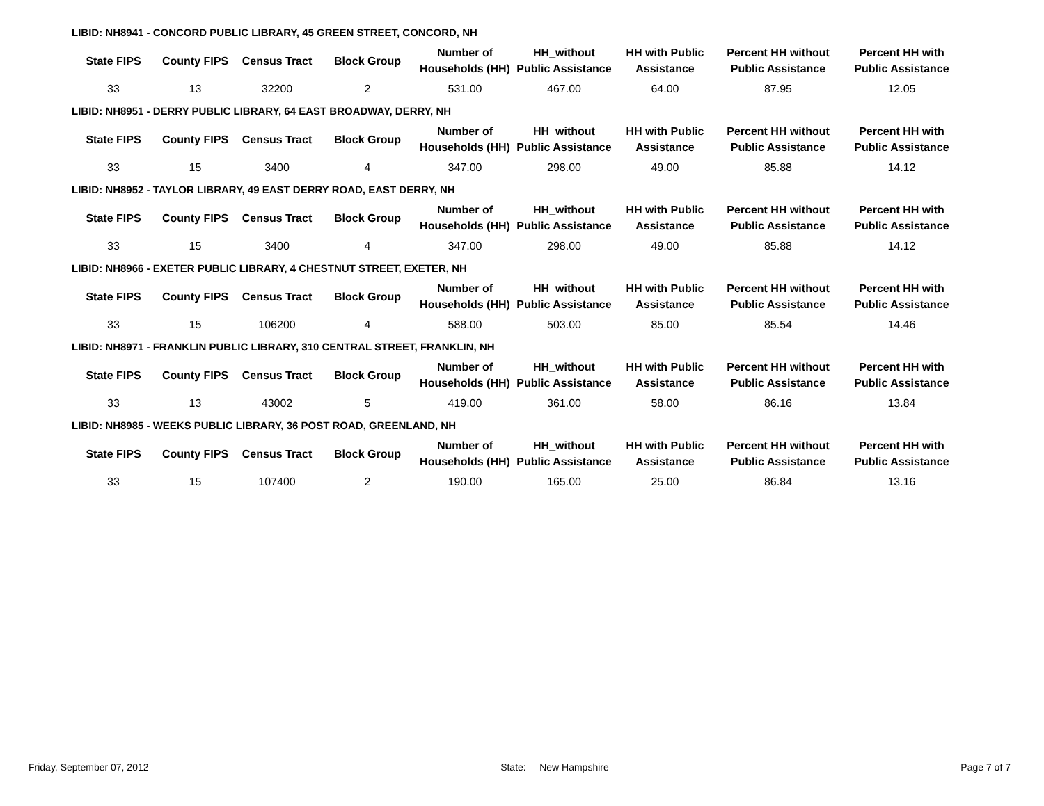LIBID: NH8941 - CONCORD PUBLIC LIBRARY, 45 GREEN STREET, CONCORD, NH
| State FIPS | County FIPS | Census Tract | Block Group | Number of Households (HH) | HH_without Public Assistance | HH with Public Assistance | Percent HH without Public Assistance | Percent HH with Public Assistance |
| --- | --- | --- | --- | --- | --- | --- | --- | --- |
| 33 | 13 | 32200 | 2 | 531.00 | 467.00 | 64.00 | 87.95 | 12.05 |
LIBID: NH8951 - DERRY PUBLIC LIBRARY, 64 EAST BROADWAY, DERRY, NH
| State FIPS | County FIPS | Census Tract | Block Group | Number of Households (HH) | HH_without Public Assistance | HH with Public Assistance | Percent HH without Public Assistance | Percent HH with Public Assistance |
| --- | --- | --- | --- | --- | --- | --- | --- | --- |
| 33 | 15 | 3400 | 4 | 347.00 | 298.00 | 49.00 | 85.88 | 14.12 |
LIBID: NH8952 - TAYLOR LIBRARY, 49 EAST DERRY ROAD, EAST DERRY, NH
| State FIPS | County FIPS | Census Tract | Block Group | Number of Households (HH) | HH_without Public Assistance | HH with Public Assistance | Percent HH without Public Assistance | Percent HH with Public Assistance |
| --- | --- | --- | --- | --- | --- | --- | --- | --- |
| 33 | 15 | 3400 | 4 | 347.00 | 298.00 | 49.00 | 85.88 | 14.12 |
LIBID: NH8966 - EXETER PUBLIC LIBRARY, 4 CHESTNUT STREET, EXETER, NH
| State FIPS | County FIPS | Census Tract | Block Group | Number of Households (HH) | HH_without Public Assistance | HH with Public Assistance | Percent HH without Public Assistance | Percent HH with Public Assistance |
| --- | --- | --- | --- | --- | --- | --- | --- | --- |
| 33 | 15 | 106200 | 4 | 588.00 | 503.00 | 85.00 | 85.54 | 14.46 |
LIBID: NH8971 - FRANKLIN PUBLIC LIBRARY, 310 CENTRAL STREET, FRANKLIN, NH
| State FIPS | County FIPS | Census Tract | Block Group | Number of Households (HH) | HH_without Public Assistance | HH with Public Assistance | Percent HH without Public Assistance | Percent HH with Public Assistance |
| --- | --- | --- | --- | --- | --- | --- | --- | --- |
| 33 | 13 | 43002 | 5 | 419.00 | 361.00 | 58.00 | 86.16 | 13.84 |
LIBID: NH8985 - WEEKS PUBLIC LIBRARY, 36 POST ROAD, GREENLAND, NH
| State FIPS | County FIPS | Census Tract | Block Group | Number of Households (HH) | HH_without Public Assistance | HH with Public Assistance | Percent HH without Public Assistance | Percent HH with Public Assistance |
| --- | --- | --- | --- | --- | --- | --- | --- | --- |
| 33 | 15 | 107400 | 2 | 190.00 | 165.00 | 25.00 | 86.84 | 13.16 |
Friday, September 07, 2012 State: New Hampshire Page 7 of 7